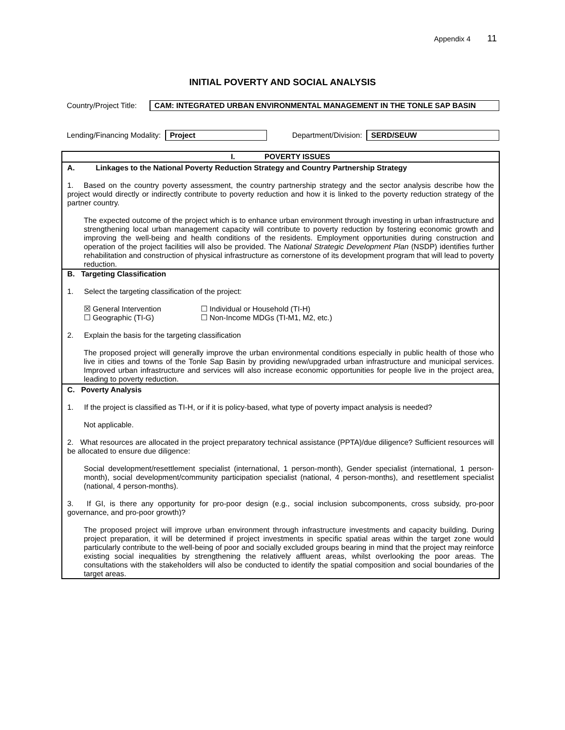Appendix 4 11
INITIAL POVERTY AND SOCIAL ANALYSIS
Country/Project Title:
CAM: INTEGRATED URBAN ENVIRONMENTAL MANAGEMENT IN THE TONLE SAP BASIN
Lending/Financing Modality: Project Department/Division: SERD/SEUW
I. POVERTY ISSUES
A. Linkages to the National Poverty Reduction Strategy and Country Partnership Strategy
1. Based on the country poverty assessment, the country partnership strategy and the sector analysis describe how the project would directly or indirectly contribute to poverty reduction and how it is linked to the poverty reduction strategy of the partner country.
The expected outcome of the project which is to enhance urban environment through investing in urban infrastructure and strengthening local urban management capacity will contribute to poverty reduction by fostering economic growth and improving the well-being and health conditions of the residents. Employment opportunities during construction and operation of the project facilities will also be provided. The National Strategic Development Plan (NSDP) identifies further rehabilitation and construction of physical infrastructure as cornerstone of its development program that will lead to poverty reduction.
B. Targeting Classification
1. Select the targeting classification of the project:
☒ General Intervention
☐ Geographic (TI-G)
☐ Individual or Household (TI-H)
☐ Non-Income MDGs (TI-M1, M2, etc.)
2. Explain the basis for the targeting classification
The proposed project will generally improve the urban environmental conditions especially in public health of those who live in cities and towns of the Tonle Sap Basin by providing new/upgraded urban infrastructure and municipal services. Improved urban infrastructure and services will also increase economic opportunities for people live in the project area, leading to poverty reduction.
C. Poverty Analysis
1. If the project is classified as TI-H, or if it is policy-based, what type of poverty impact analysis is needed?
Not applicable.
2. What resources are allocated in the project preparatory technical assistance (PPTA)/due diligence? Sufficient resources will be allocated to ensure due diligence:
Social development/resettlement specialist (international, 1 person-month), Gender specialist (international, 1 person-month), social development/community participation specialist (national, 4 person-months), and resettlement specialist (national, 4 person-months).
3. If GI, is there any opportunity for pro-poor design (e.g., social inclusion subcomponents, cross subsidy, pro-poor governance, and pro-poor growth)?
The proposed project will improve urban environment through infrastructure investments and capacity building. During project preparation, it will be determined if project investments in specific spatial areas within the target zone would particularly contribute to the well-being of poor and socially excluded groups bearing in mind that the project may reinforce existing social inequalities by strengthening the relatively affluent areas, whilst overlooking the poor areas. The consultations with the stakeholders will also be conducted to identify the spatial composition and social boundaries of the target areas.